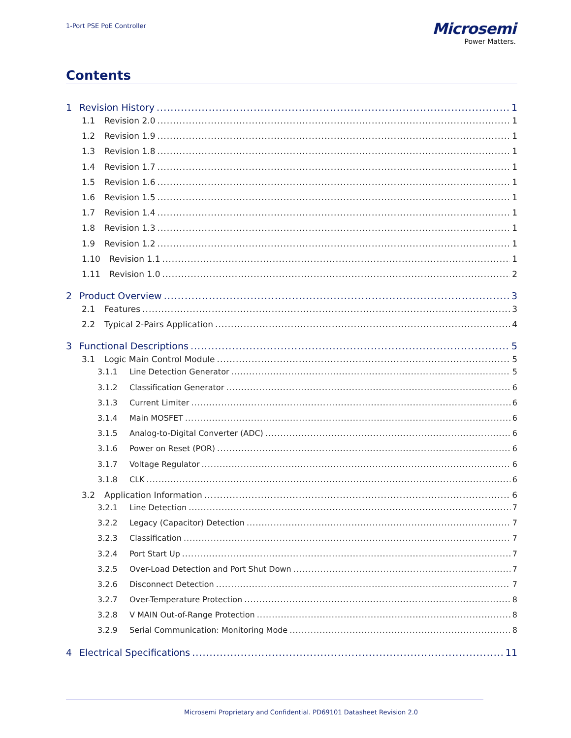1-Port PSE PoE Controller
Microsemi
Power Matters.
Contents
1 Revision History 1
1.1 Revision 2.0 1
1.2 Revision 1.9 1
1.3 Revision 1.8 1
1.4 Revision 1.7 1
1.5 Revision 1.6 1
1.6 Revision 1.5 1
1.7 Revision 1.4 1
1.8 Revision 1.3 1
1.9 Revision 1.2 1
1.10 Revision 1.1 1
1.11 Revision 1.0 2
2 Product Overview 3
2.1 Features 3
2.2 Typical 2-Pairs Application 4
3 Functional Descriptions 5
3.1 Logic Main Control Module 5
3.1.1 Line Detection Generator 5
3.1.2 Classification Generator 6
3.1.3 Current Limiter 6
3.1.4 Main MOSFET 6
3.1.5 Analog-to-Digital Converter (ADC) 6
3.1.6 Power on Reset (POR) 6
3.1.7 Voltage Regulator 6
3.1.8 CLK 6
3.2 Application Information 6
3.2.1 Line Detection 7
3.2.2 Legacy (Capacitor) Detection 7
3.2.3 Classification 7
3.2.4 Port Start Up 7
3.2.5 Over-Load Detection and Port Shut Down 7
3.2.6 Disconnect Detection 7
3.2.7 Over-Temperature Protection 8
3.2.8 V MAIN Out-of-Range Protection 8
3.2.9 Serial Communication: Monitoring Mode 8
4 Electrical Specifications 11
Microsemi Proprietary and Confidential. PD69101 Datasheet Revision 2.0